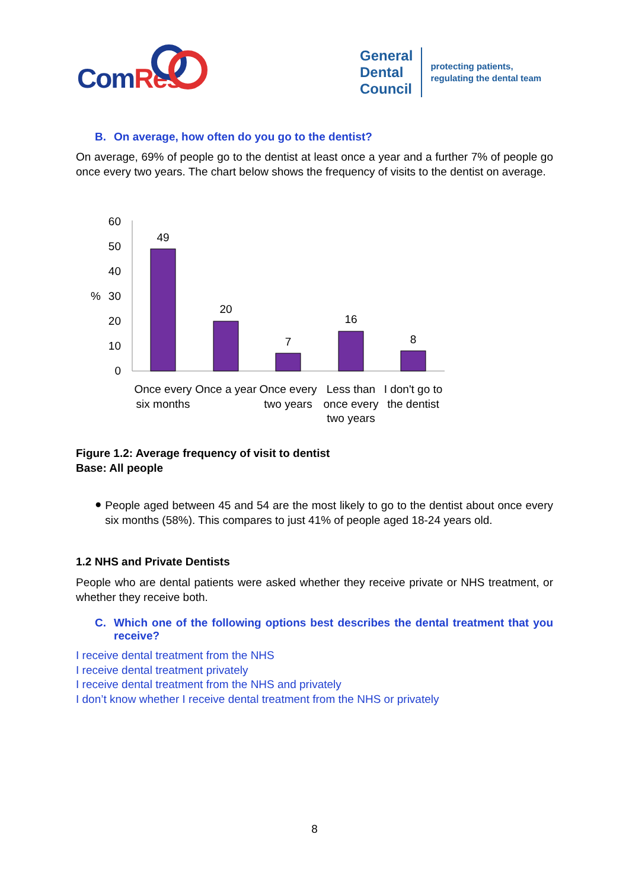ComRes
General
Dental
Council
protecting patients,
regulating the dental team
B. On average, how often do you go to the dentist?
On average, 69% of people go to the dentist at least once a year and a further 7% of people go once every two years. The chart below shows the frequency of visits to the dentist on average.
60
50
40
30
20
10
0
%
49
20
7
16
8
Once every
six months
Once a year
Once every
two years
Less than
once every
two years
I don't go to
the dentist
Figure 1.2: Average frequency of visit to dentist
Base: All people
●
People aged between 45 and 54 are the most likely to go to the dentist about once every six months (58%). This compares to just 41% of people aged 18-24 years old.
1.2 NHS and Private Dentists
People who are dental patients were asked whether they receive private or NHS treatment, or whether they receive both.
C. Which one of the following options best describes the dental treatment that you receive?
I receive dental treatment from the NHS
I receive dental treatment privately
I receive dental treatment from the NHS and privately
I don’t know whether I receive dental treatment from the NHS or privately
8